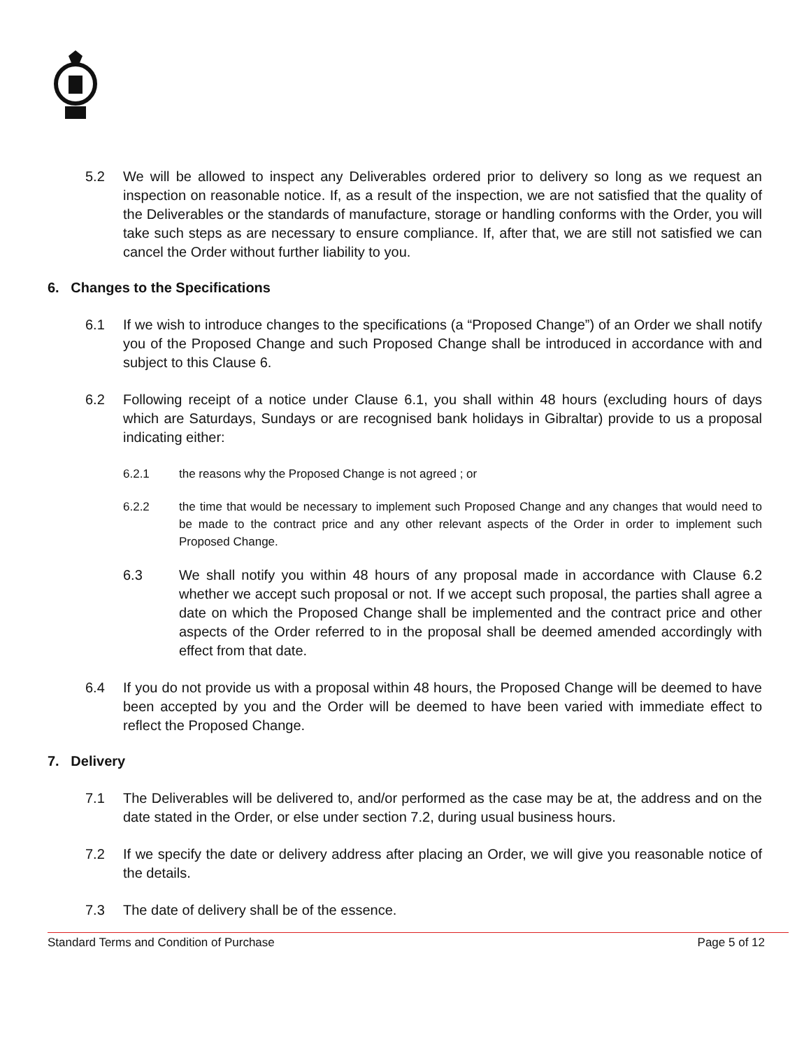5.2 We will be allowed to inspect any Deliverables ordered prior to delivery so long as we request an inspection on reasonable notice. If, as a result of the inspection, we are not satisfied that the quality of the Deliverables or the standards of manufacture, storage or handling conforms with the Order, you will take such steps as are necessary to ensure compliance. If, after that, we are still not satisfied we can cancel the Order without further liability to you.
6. Changes to the Specifications
6.1 If we wish to introduce changes to the specifications (a “Proposed Change”) of an Order we shall notify you of the Proposed Change and such Proposed Change shall be introduced in accordance with and subject to this Clause 6.
6.2 Following receipt of a notice under Clause 6.1, you shall within 48 hours (excluding hours of days which are Saturdays, Sundays or are recognised bank holidays in Gibraltar) provide to us a proposal indicating either:
6.2.1 the reasons why the Proposed Change is not agreed ; or
6.2.2 the time that would be necessary to implement such Proposed Change and any changes that would need to be made to the contract price and any other relevant aspects of the Order in order to implement such Proposed Change.
6.3 We shall notify you within 48 hours of any proposal made in accordance with Clause 6.2 whether we accept such proposal or not. If we accept such proposal, the parties shall agree a date on which the Proposed Change shall be implemented and the contract price and other aspects of the Order referred to in the proposal shall be deemed amended accordingly with effect from that date.
6.4 If you do not provide us with a proposal within 48 hours, the Proposed Change will be deemed to have been accepted by you and the Order will be deemed to have been varied with immediate effect to reflect the Proposed Change.
7. Delivery
7.1 The Deliverables will be delivered to, and/or performed as the case may be at, the address and on the date stated in the Order, or else under section 7.2, during usual business hours.
7.2 If we specify the date or delivery address after placing an Order, we will give you reasonable notice of the details.
7.3 The date of delivery shall be of the essence.
Standard Terms and Condition of Purchase Page 5 of 12